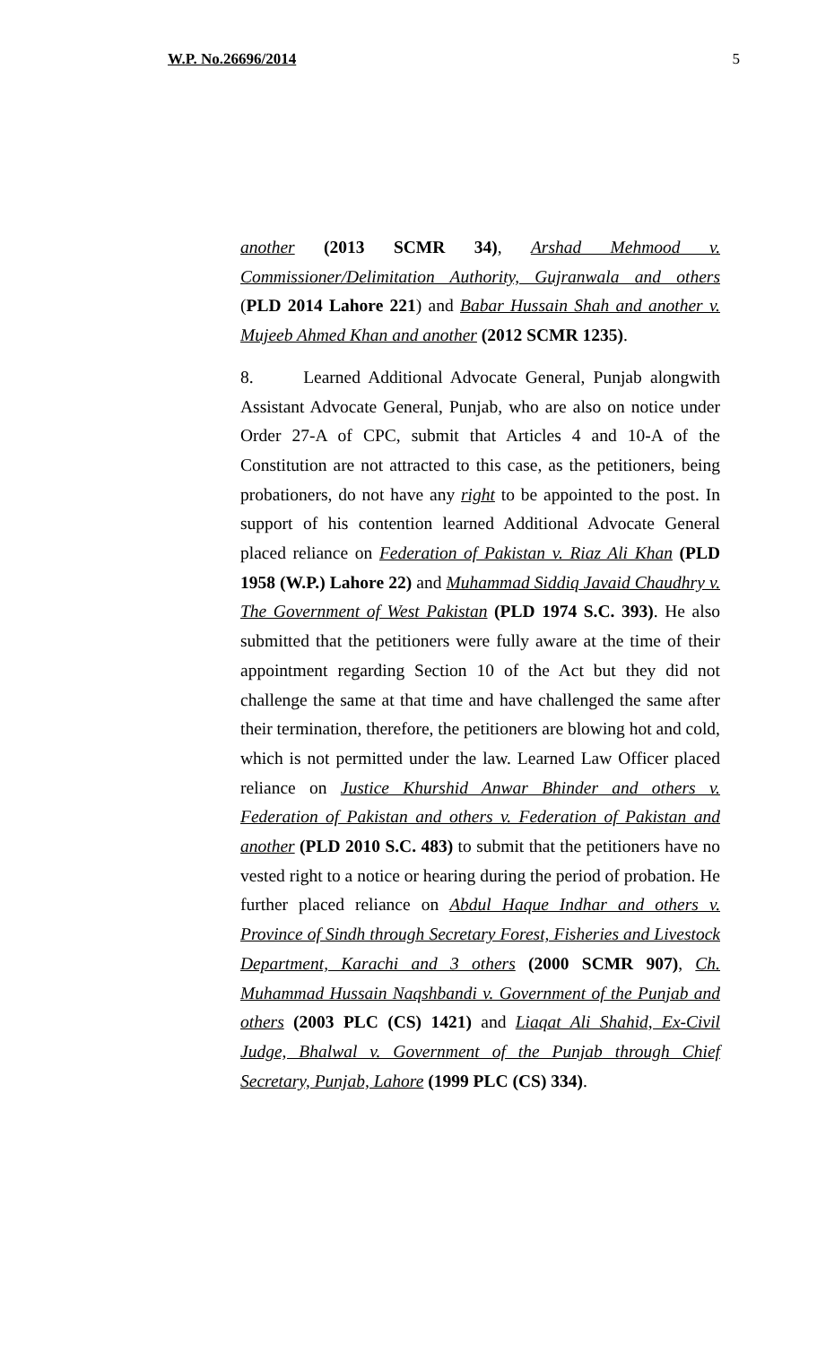W.P. No.26696/2014 5
another (2013 SCMR 34), Arshad Mehmood v. Commissioner/Delimitation Authority, Gujranwala and others (PLD 2014 Lahore 221) and Babar Hussain Shah and another v. Mujeeb Ahmed Khan and another (2012 SCMR 1235).
8. Learned Additional Advocate General, Punjab alongwith Assistant Advocate General, Punjab, who are also on notice under Order 27-A of CPC, submit that Articles 4 and 10-A of the Constitution are not attracted to this case, as the petitioners, being probationers, do not have any right to be appointed to the post. In support of his contention learned Additional Advocate General placed reliance on Federation of Pakistan v. Riaz Ali Khan (PLD 1958 (W.P.) Lahore 22) and Muhammad Siddiq Javaid Chaudhry v. The Government of West Pakistan (PLD 1974 S.C. 393). He also submitted that the petitioners were fully aware at the time of their appointment regarding Section 10 of the Act but they did not challenge the same at that time and have challenged the same after their termination, therefore, the petitioners are blowing hot and cold, which is not permitted under the law. Learned Law Officer placed reliance on Justice Khurshid Anwar Bhinder and others v. Federation of Pakistan and others v. Federation of Pakistan and another (PLD 2010 S.C. 483) to submit that the petitioners have no vested right to a notice or hearing during the period of probation. He further placed reliance on Abdul Haque Indhar and others v. Province of Sindh through Secretary Forest, Fisheries and Livestock Department, Karachi and 3 others (2000 SCMR 907), Ch. Muhammad Hussain Naqshbandi v. Government of the Punjab and others (2003 PLC (CS) 1421) and Liaqat Ali Shahid, Ex-Civil Judge, Bhalwal v. Government of the Punjab through Chief Secretary, Punjab, Lahore (1999 PLC (CS) 334).